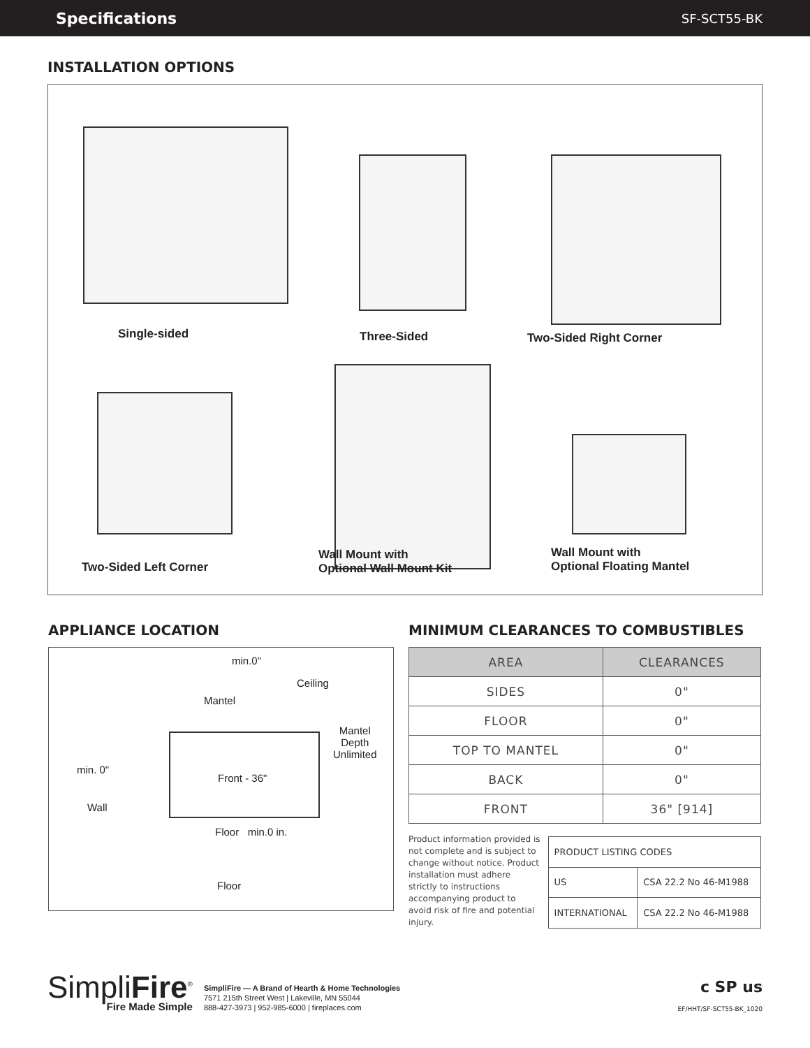Specifications SF-SCT55-BK
INSTALLATION OPTIONS
Single-sided Three-Sided Two-Sided Right Corner
Two-Sided Left Corner
Wall Mount with
Optional Wall Mount Kit
Wall Mount with
Optional Floating Mantel
APPLIANCE LOCATION
min.0"
Ceiling
Mantel
Mantel
Depth
Unlimited
min. 0"
Front - 36"
Wall
Floor min.0 in.
Floor
MINIMUM CLEARANCES TO COMBUSTIBLES
| AREA | CLEARANCES |
| --- | --- |
| SIDES | 0" |
| FLOOR | 0" |
| TOP TO MANTEL | 0" |
| BACK | 0" |
| FRONT | 36" [914] |
Product information provided is not complete and is subject to change without notice. Product installation must adhere strictly to instructions accompanying product to avoid risk of fire and potential injury.
| PRODUCT LISTING CODES | |
| US | CSA 22.2 No 46-M1988 |
| INTERNATIONAL | CSA 22.2 No 46-M1988 |
SimpliFire<sup>®</sup>
Fire Made Simple
SimpliFire — A Brand of Hearth & Home Technologies
7571 215th Street West | Lakeville, MN 55044
888-427-3973 | 952-985-6000 | fireplaces.com
c SP us
EF/HHT/SF-SCT55-BK_1020